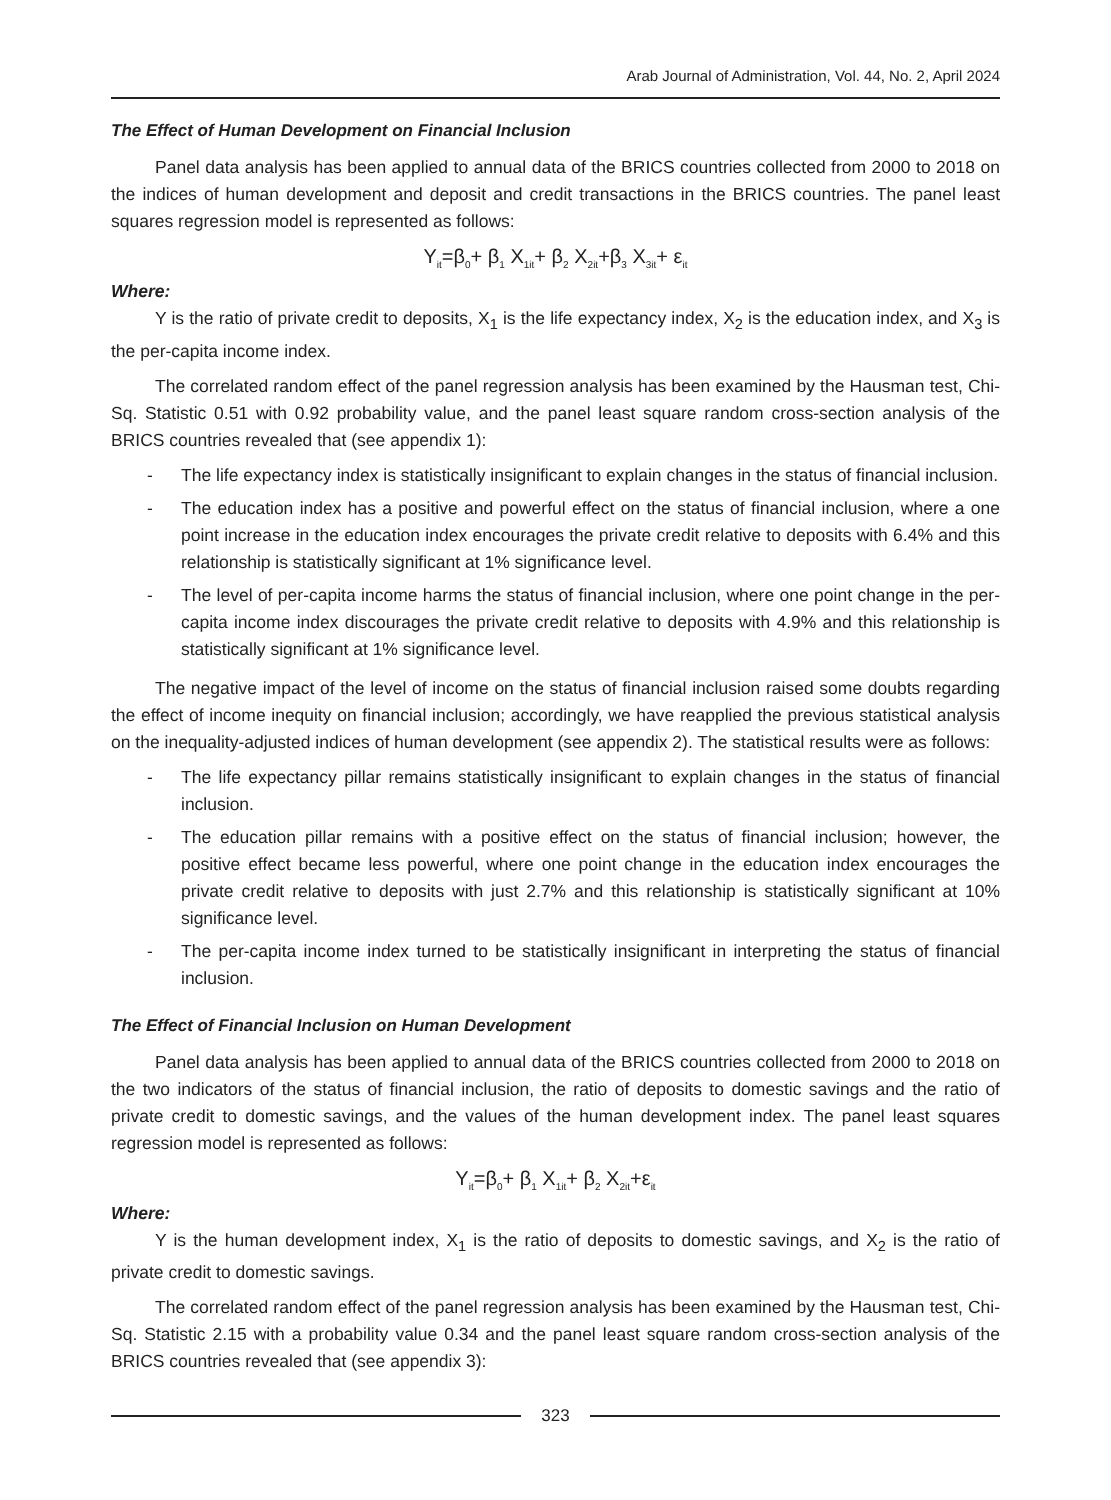Arab Journal of Administration, Vol. 44, No. 2, April 2024
The Effect of Human Development on Financial Inclusion
Panel data analysis has been applied to annual data of the BRICS countries collected from 2000 to 2018 on the indices of human development and deposit and credit transactions in the BRICS countries. The panel least squares regression model is represented as follows:
Y<sub>it</sub>=β<sub>0</sub>+ β<sub>1</sub> X<sub>1it</sub>+ β<sub>2</sub> X<sub>2it</sub>+β<sub>3</sub> X<sub>3it</sub>+ ε<sub>it</sub>
Where:
Y is the ratio of private credit to deposits, X<sub>1</sub> is the life expectancy index, X<sub>2</sub> is the education index, and X<sub>3</sub> is the per-capita income index.
The correlated random effect of the panel regression analysis has been examined by the Hausman test, Chi-Sq. Statistic 0.51 with 0.92 probability value, and the panel least square random cross-section analysis of the BRICS countries revealed that (see appendix 1):
- The life expectancy index is statistically insignificant to explain changes in the status of financial inclusion.
- The education index has a positive and powerful effect on the status of financial inclusion, where a one point increase in the education index encourages the private credit relative to deposits with 6.4% and this relationship is statistically significant at 1% significance level.
- The level of per-capita income harms the status of financial inclusion, where one point change in the per-capita income index discourages the private credit relative to deposits with 4.9% and this relationship is statistically significant at 1% significance level.
The negative impact of the level of income on the status of financial inclusion raised some doubts regarding the effect of income inequity on financial inclusion; accordingly, we have reapplied the previous statistical analysis on the inequality-adjusted indices of human development (see appendix 2). The statistical results were as follows:
- The life expectancy pillar remains statistically insignificant to explain changes in the status of financial inclusion.
- The education pillar remains with a positive effect on the status of financial inclusion; however, the positive effect became less powerful, where one point change in the education index encourages the private credit relative to deposits with just 2.7% and this relationship is statistically significant at 10% significance level.
- The per-capita income index turned to be statistically insignificant in interpreting the status of financial inclusion.
The Effect of Financial Inclusion on Human Development
Panel data analysis has been applied to annual data of the BRICS countries collected from 2000 to 2018 on the two indicators of the status of financial inclusion, the ratio of deposits to domestic savings and the ratio of private credit to domestic savings, and the values of the human development index. The panel least squares regression model is represented as follows:
Y<sub>it</sub>=β<sub>0</sub>+ β<sub>1</sub> X<sub>1it</sub>+ β<sub>2</sub> X<sub>2it</sub>+ε<sub>it</sub>
Where:
Y is the human development index, X<sub>1</sub> is the ratio of deposits to domestic savings, and X<sub>2</sub> is the ratio of private credit to domestic savings.
The correlated random effect of the panel regression analysis has been examined by the Hausman test, Chi-Sq. Statistic 2.15 with a probability value 0.34 and the panel least square random cross-section analysis of the BRICS countries revealed that (see appendix 3):
323